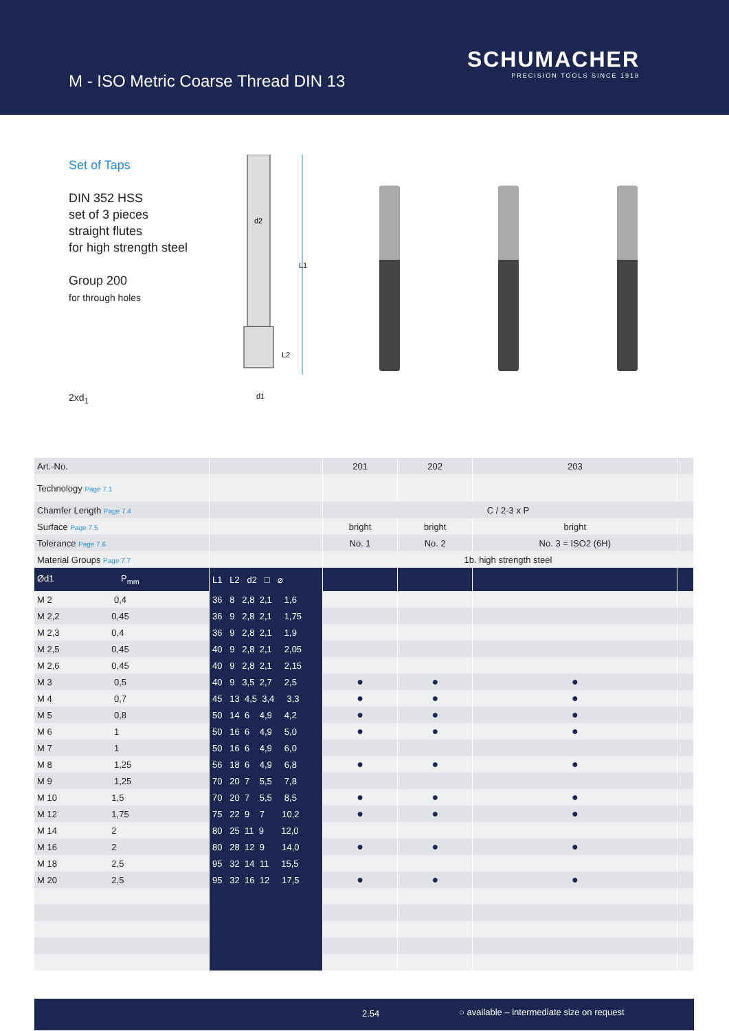M - ISO Metric Coarse Thread DIN 13
SCHUMACHER
PRECISION TOOLS SINCE 1918
Set of Taps
DIN 352 HSS
set of 3 pieces
straight flutes
for high strength steel
Group 200
for through holes
2xd<sub>1</sub>
d2
L1
L2
d1
| Art.-No. | | 201 | 202 | 203 | |
| Technology Page 7.1 | | | | | |
| Chamfer Length Page 7.4 | | C / 2-3 x P | | | |
| Surface Page 7.5 | | bright | bright | bright | |
| Tolerance Page 7.6 | | No. 1 | No. 2 | No. 3 = ISO2 (6H) | |
| Material Groups Page 7.7 | | 1b. high strength steel | | | |
| Ød1 P<sub>mm</sub> | L1 L2 d2 □ ⌀ | | | | |
| M 2 0,4 | 36 8 2,8 2,1 1,6 | | | | |
| M 2,2 0,45 | 36 9 2,8 2,1 1,75 | | | | |
| M 2,3 0,4 | 36 9 2,8 2,1 1,9 | | | | |
| M 2,5 0,45 | 40 9 2,8 2,1 2,05 | | | | |
| M 2,6 0,45 | 40 9 2,8 2,1 2,15 | | | | |
| M 3 0,5 | 40 9 3,5 2,7 2,5 | ● | ● | ● | |
| M 4 0,7 | 45 13 4,5 3,4 3,3 | ● | ● | ● | |
| M 5 0,8 | 50 14 6 4,9 4,2 | ● | ● | ● | |
| M 6 1 | 50 16 6 4,9 5,0 | ● | ● | ● | |
| M 7 1 | 50 16 6 4,9 6,0 | | | | |
| M 8 1,25 | 56 18 6 4,9 6,8 | ● | ● | ● | |
| M 9 1,25 | 70 20 7 5,5 7,8 | | | | |
| M 10 1,5 | 70 20 7 5,5 8,5 | ● | ● | ● | |
| M 12 1,75 | 75 22 9 7 10,2 | ● | ● | ● | |
| M 14 2 | 80 25 11 9 12,0 | | | | |
| M 16 2 | 80 28 12 9 14,0 | ● | ● | ● | |
| M 18 2,5 | 95 32 14 11 15,5 | | | | |
| M 20 2,5 | 95 32 16 12 17,5 | ● | ● | ● | |
2.54 ○ available – intermediate size on request